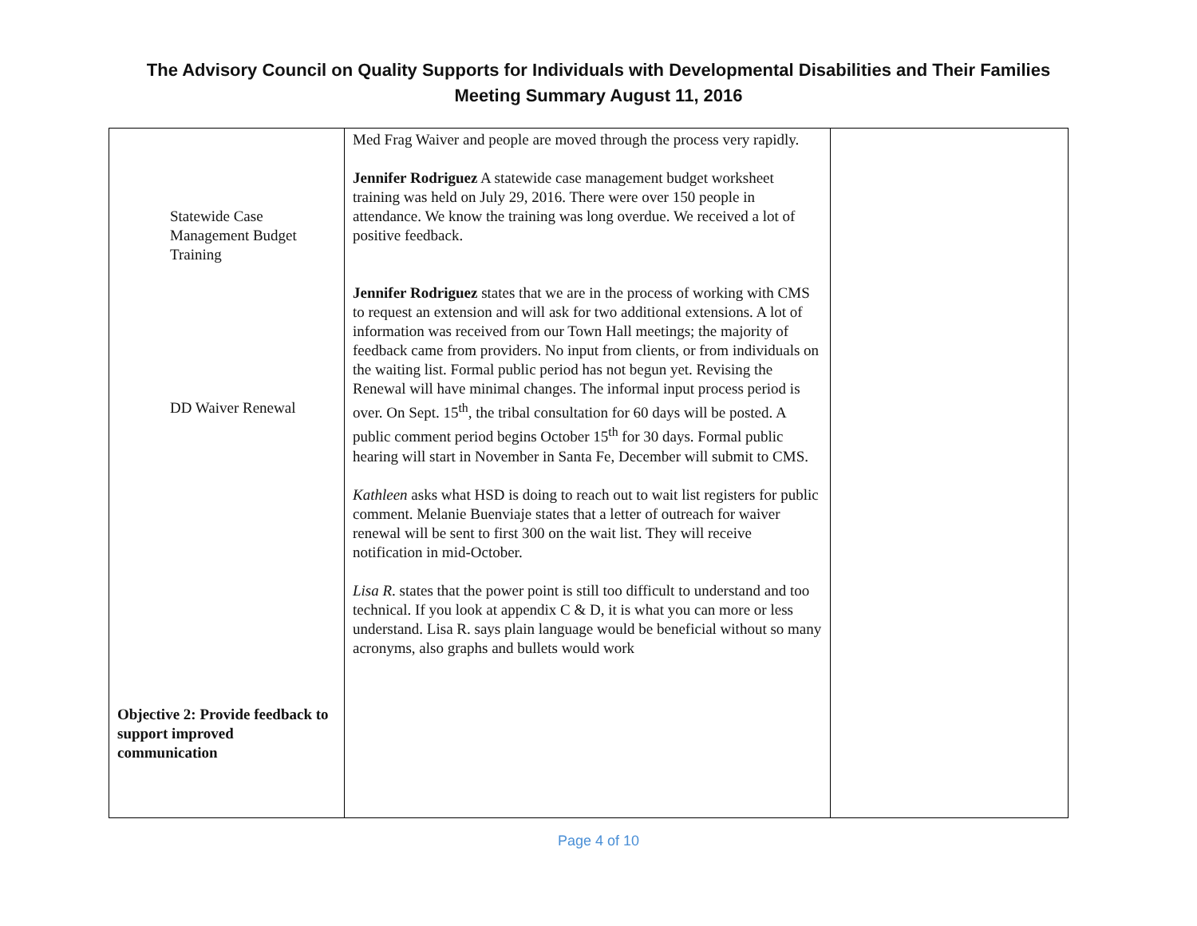The Advisory Council on Quality Supports for Individuals with Developmental Disabilities and Their Families
Meeting Summary August 11, 2016
| Statewide Case Management Budget Training DD Waiver Renewal Objective 2: Provide feedback to support improved communication | Med Frag Waiver and people are moved through the process very rapidly. Jennifer Rodriguez A statewide case management budget worksheet training was held on July 29, 2016. There were over 150 people in attendance. We know the training was long overdue. We received a lot of positive feedback. Jennifer Rodriguez states that we are in the process of working with CMS to request an extension and will ask for two additional extensions. A lot of information was received from our Town Hall meetings; the majority of feedback came from providers. No input from clients, or from individuals on the waiting list. Formal public period has not begun yet. Revising the Renewal will have minimal changes. The informal input process period is over. On Sept. 15<sup>th</sup>, the tribal consultation for 60 days will be posted. A public comment period begins October 15<sup>th</sup> for 30 days. Formal public hearing will start in November in Santa Fe, December will submit to CMS. Kathleen asks what HSD is doing to reach out to wait list registers for public comment. Melanie Buenviaje states that a letter of outreach for waiver renewal will be sent to first 300 on the wait list. They will receive notification in mid-October. Lisa R . states that the power point is still too difficult to understand and too technical. If you look at appendix C & D, it is what you can more or less understand. Lisa R. says plain language would be beneficial without so many acronyms, also graphs and bullets would work | |
Page 4 of 10